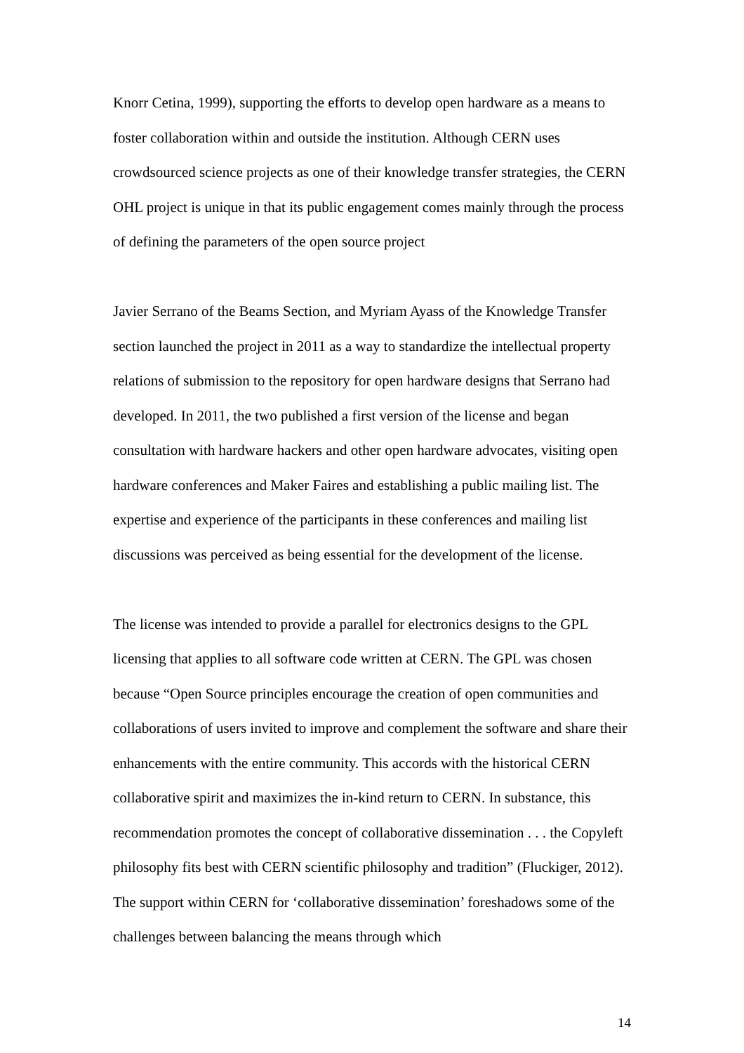Knorr Cetina, 1999), supporting the efforts to develop open hardware as a means to foster collaboration within and outside the institution. Although CERN uses crowdsourced science projects as one of their knowledge transfer strategies, the CERN OHL project is unique in that its public engagement comes mainly through the process of defining the parameters of the open source project
Javier Serrano of the Beams Section, and Myriam Ayass of the Knowledge Transfer section launched the project in 2011 as a way to standardize the intellectual property relations of submission to the repository for open hardware designs that Serrano had developed. In 2011, the two published a first version of the license and began consultation with hardware hackers and other open hardware advocates, visiting open hardware conferences and Maker Faires and establishing a public mailing list. The expertise and experience of the participants in these conferences and mailing list discussions was perceived as being essential for the development of the license.
The license was intended to provide a parallel for electronics designs to the GPL licensing that applies to all software code written at CERN. The GPL was chosen because “Open Source principles encourage the creation of open communities and collaborations of users invited to improve and complement the software and share their enhancements with the entire community. This accords with the historical CERN collaborative spirit and maximizes the in-kind return to CERN. In substance, this recommendation promotes the concept of collaborative dissemination . . . the Copyleft philosophy fits best with CERN scientific philosophy and tradition” (Fluckiger, 2012). The support within CERN for ‘collaborative dissemination’ foreshadows some of the challenges between balancing the means through which
14